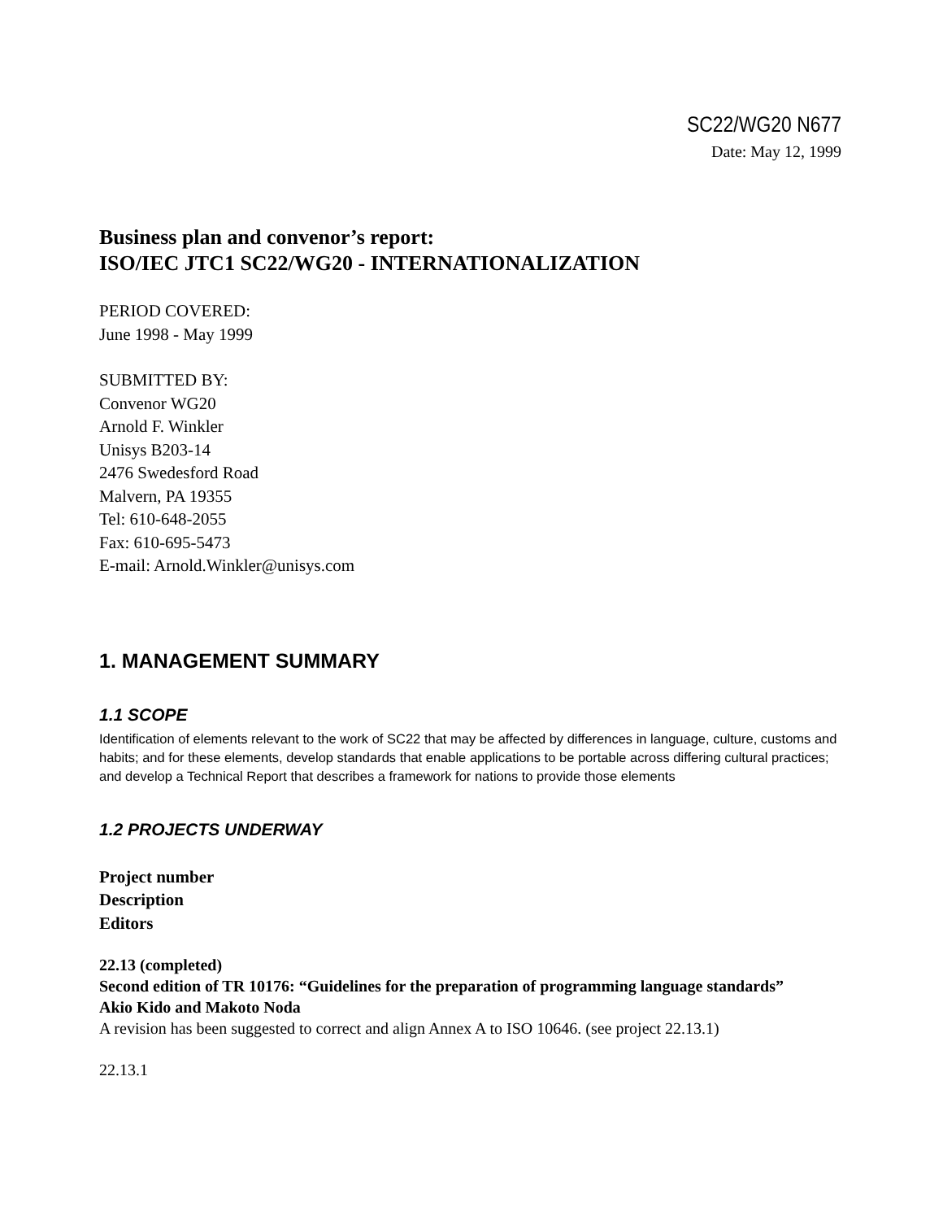SC22/WG20 N677
Date: May 12, 1999
Business plan and convenor’s report:
ISO/IEC JTC1 SC22/WG20 - INTERNATIONALIZATION
PERIOD COVERED:
June 1998 - May 1999
SUBMITTED BY:
Convenor WG20
Arnold F. Winkler
Unisys B203-14
2476 Swedesford Road
Malvern, PA 19355
Tel: 610-648-2055
Fax: 610-695-5473
E-mail: Arnold.Winkler@unisys.com
1. MANAGEMENT SUMMARY
1.1 SCOPE
Identification of elements relevant to the work of SC22 that may be affected by differences in language, culture, customs and habits; and for these elements, develop standards that enable applications to be portable across differing cultural practices; and develop a Technical Report that describes a framework for nations to provide those elements
1.2 PROJECTS UNDERWAY
Project number
Description
Editors
22.13 (completed)
Second edition of TR 10176: “Guidelines for the preparation of programming language standards”
Akio Kido and Makoto Noda
A revision has been suggested to correct and align Annex A to ISO 10646. (see project 22.13.1)
22.13.1